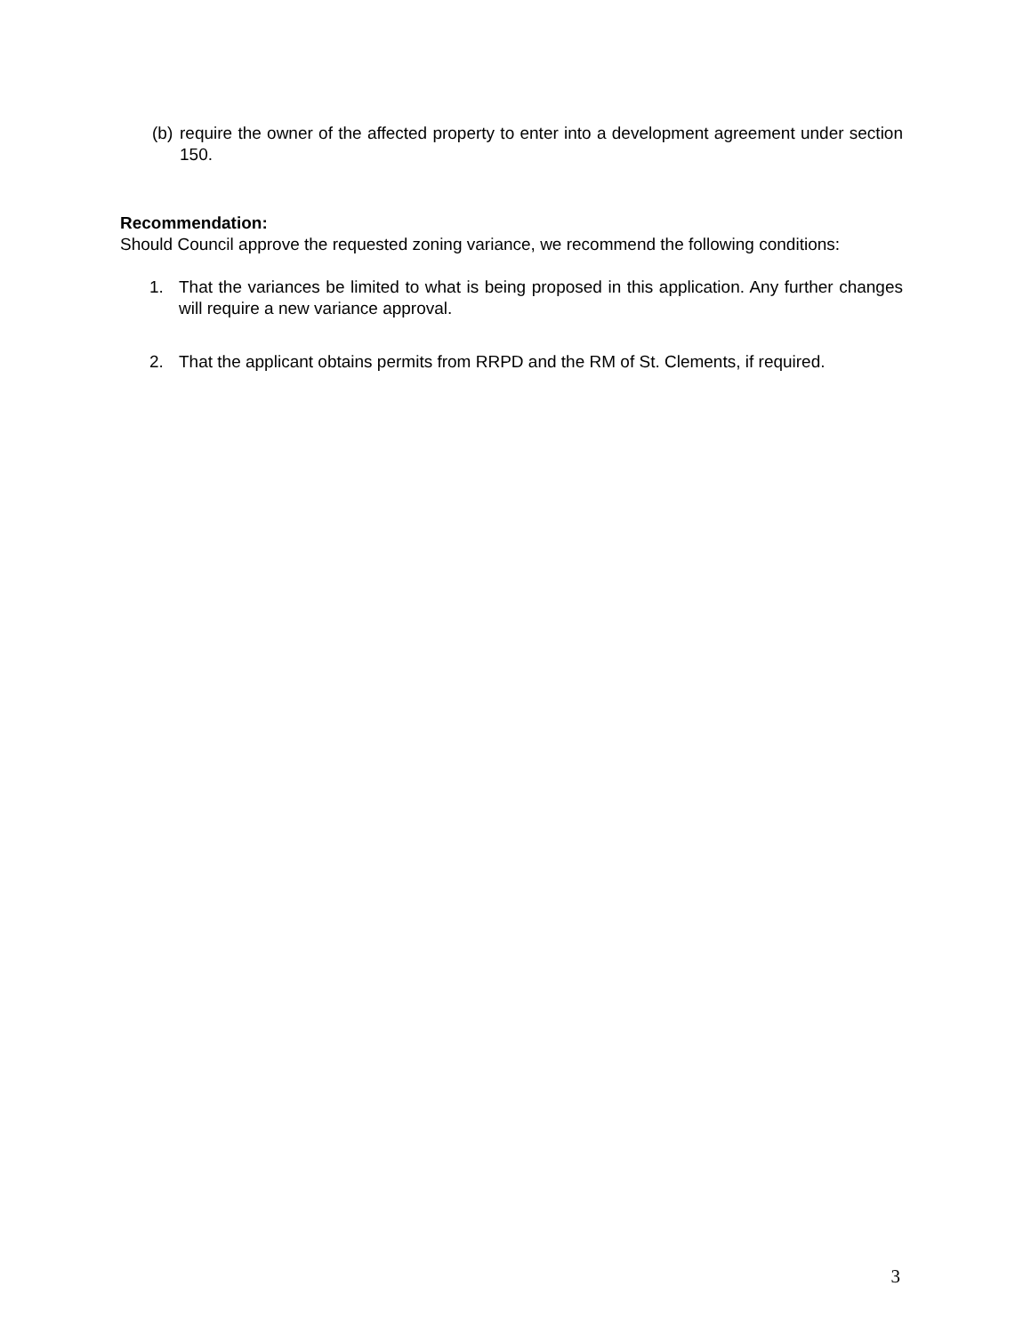(b) require the owner of the affected property to enter into a development agreement under section 150.
Recommendation:
Should Council approve the requested zoning variance, we recommend the following conditions:
1. That the variances be limited to what is being proposed in this application. Any further changes will require a new variance approval.
2. That the applicant obtains permits from RRPD and the RM of St. Clements, if required.
3